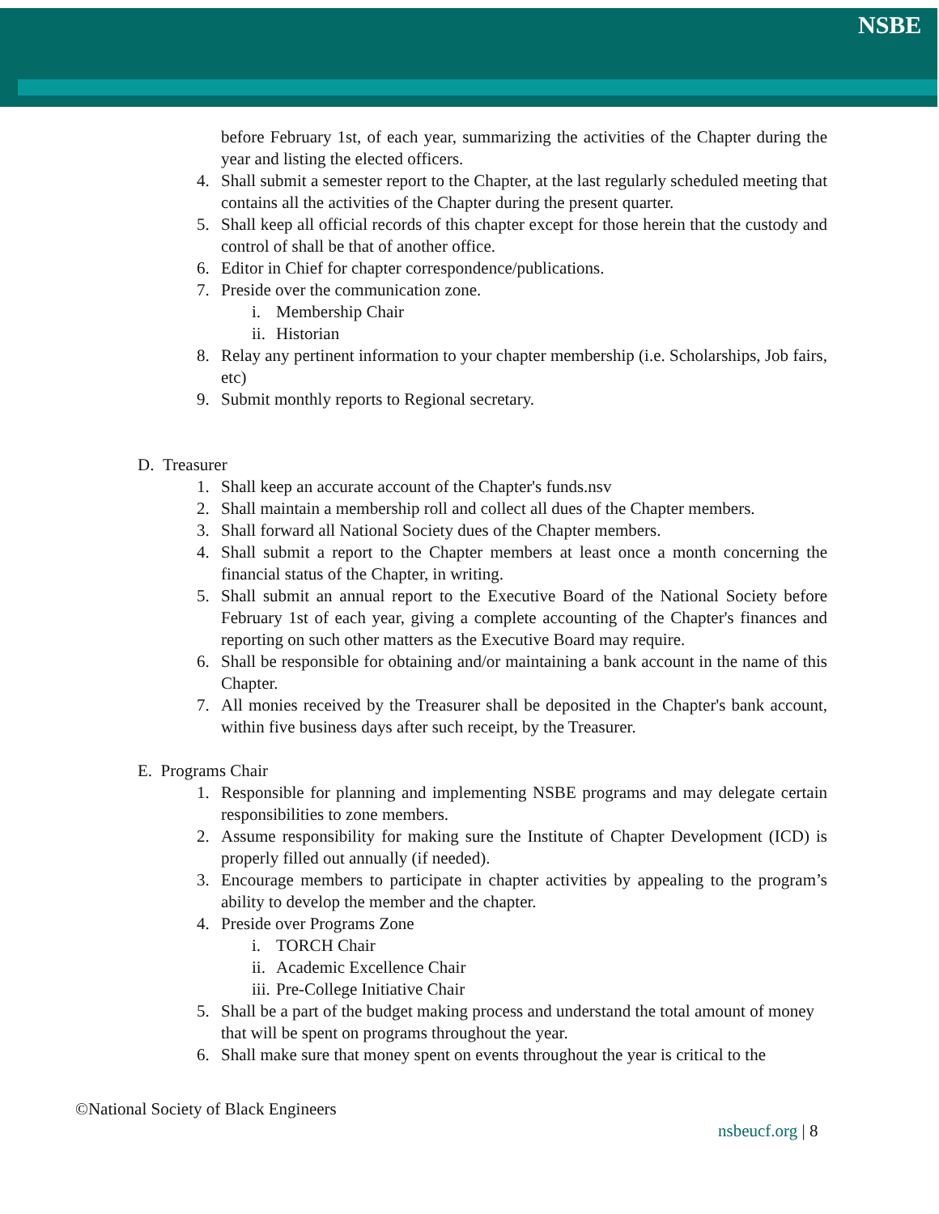NSBE
before February 1st, of each year, summarizing the activities of the Chapter during the year and listing the elected officers.
4. Shall submit a semester report to the Chapter, at the last regularly scheduled meeting that contains all the activities of the Chapter during the present quarter.
5. Shall keep all official records of this chapter except for those herein that the custody and control of shall be that of another office.
6. Editor in Chief for chapter correspondence/publications.
7. Preside over the communication zone.
i. Membership Chair
ii. Historian
8. Relay any pertinent information to your chapter membership (i.e. Scholarships, Job fairs, etc)
9. Submit monthly reports to Regional secretary.
D. Treasurer
1. Shall keep an accurate account of the Chapter's funds.nsv
2. Shall maintain a membership roll and collect all dues of the Chapter members.
3. Shall forward all National Society dues of the Chapter members.
4. Shall submit a report to the Chapter members at least once a month concerning the financial status of the Chapter, in writing.
5. Shall submit an annual report to the Executive Board of the National Society before February 1st of each year, giving a complete accounting of the Chapter's finances and reporting on such other matters as the Executive Board may require.
6. Shall be responsible for obtaining and/or maintaining a bank account in the name of this Chapter.
7. All monies received by the Treasurer shall be deposited in the Chapter's bank account, within five business days after such receipt, by the Treasurer.
E. Programs Chair
1. Responsible for planning and implementing NSBE programs and may delegate certain responsibilities to zone members.
2. Assume responsibility for making sure the Institute of Chapter Development (ICD) is properly filled out annually (if needed).
3. Encourage members to participate in chapter activities by appealing to the program’s ability to develop the member and the chapter.
4. Preside over Programs Zone
i. TORCH Chair
ii. Academic Excellence Chair
iii. Pre-College Initiative Chair
5. Shall be a part of the budget making process and understand the total amount of money that will be spent on programs throughout the year.
6. Shall make sure that money spent on events throughout the year is critical to the
©National Society of Black Engineers
nsbeucf.org | 8